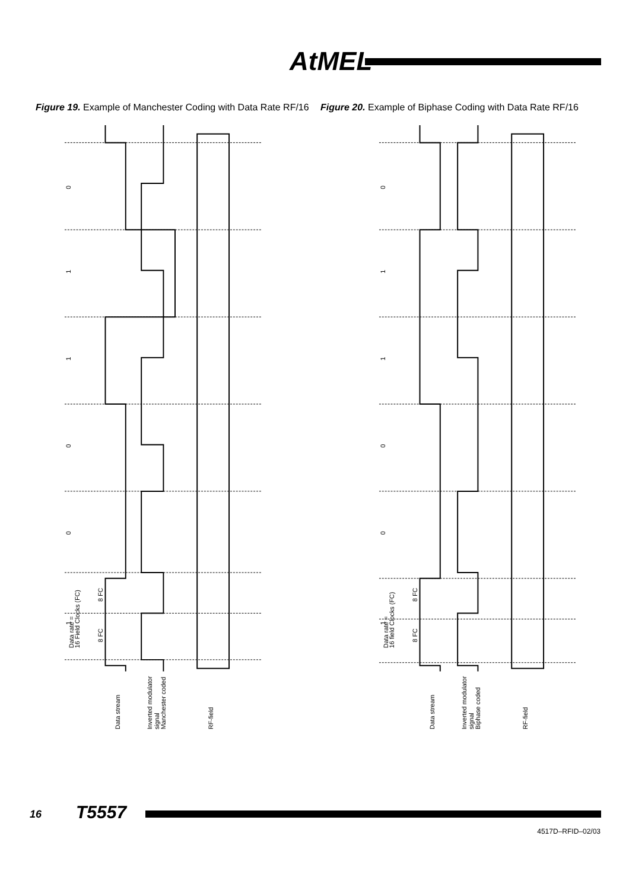AtMEL
Figure 19. Example of Manchester Coding with Data Rate RF/16
Figure 20. Example of Biphase Coding with Data Rate RF/16
0
1
1
0
0
1
Data rate =
16 Field Clocks (FC)
8 FC
8 FC
Data stream
Inverted modulator
signal
Manchester coded
RF-field
0
1
1
0
0
1
Data rate =
16 field Clocks (FC)
8 FC
8 FC
Data stream
Inverted modulator
signal
Biphase coded
RF-field
16 T5557
4517D–RFID–02/03